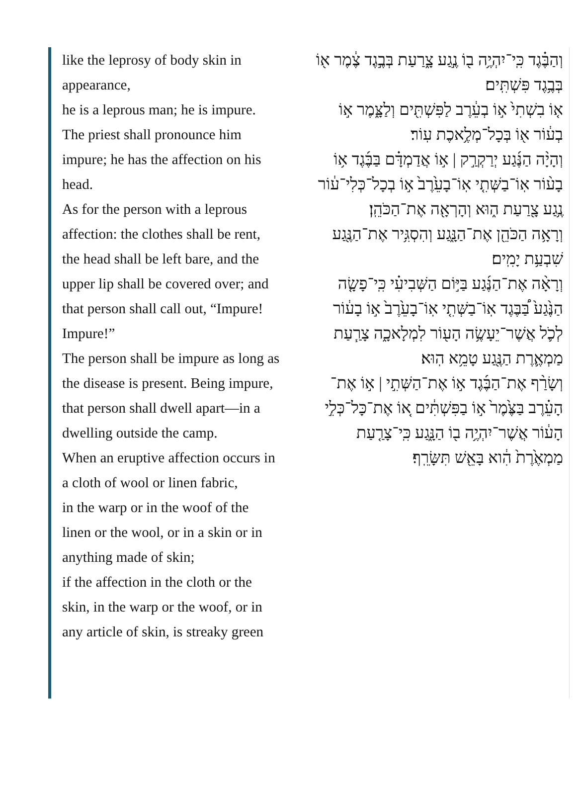like the leprosy of body skin in appearance,
he is a leprous man; he is impure. The priest shall pronounce him impure; he has the affection on his head.
As for the person with a leprous affection: the clothes shall be rent, the head shall be left bare, and the upper lip shall be covered over; and that person shall call out, “Impure! Impure!”
The person shall be impure as long as the disease is present. Being impure, that person shall dwell apart—in a dwelling outside the camp.
When an eruptive affection occurs in a cloth of wool or linen fabric,
in the warp or in the woof of the linen or the wool, or in a skin or in anything made of skin;
if the affection in the cloth or the skin, in the warp or the woof, or in any article of skin, is streaky green
וְהַבֶּ֗גֶד כִּֽי־יִהְיֶ֥ה ב֖וֹ נֶ֣גַע צָ֑רַעַת בְּבֶ֣גֶד צֶ֔מֶר א֖וֹ בְּבֶ֥גֶד פִּשְׁתִּֽים׃
א֤וֹ בִשְׁתִי֙ א֣וֹ בְעֵ֔רֶב לַפִּשְׁתִּ֖ים וְלַצָּ֑מֶר א֣וֹ בְע֔וֹר א֖וֹ בְּכָל־מְלֶ֥אכֶת עֽוֹר׃
וְהָיָ֨ה הַנֶּ֜גַע יְרַקְרַ֣ק | א֣וֹ אֲדַמְדָּ֗ם בַּבֶּ֜גֶד א֥וֹ בָע֨וֹר אֽוֹ־בַשְּׁתִ֤י אֽוֹ־בָעֵ֙רֶב֙ א֣וֹ בְכָל־כְּלִי־ע֔וֹר נֶ֥גַע צָ֖רַעַת ה֑וּא וְהָרְאָ֖ה אֶת־הַכֹּהֵֽן׃
וְרָאָ֥ה הַכֹּהֵ֖ן אֶת־הַנָּ֑גַע וְהִסְגִּ֥יר אֶת־הַנֶּ֖גַע שִׁבְעַ֥ת יָמִֽים׃
וְרָאָ֨ה אֶת־הַנֶּ֜גַע בַּיּ֣וֹם הַשְּׁבִיעִ֗י כִּֽי־פָשָׂ֤ה הַנֶּ֙גַע֙ בַּ֠בֶּגֶד אֽוֹ־בַשְּׁתִ֤י אֽוֹ־בָעֵ֙רֶב֙ א֣וֹ בָע֔וֹר לְכֹ֛ל אֲשֶׁר־יֵעָשֶׂ֥ה הָע֖וֹר לִמְלָאכָ֑ה צָרַ֧עַת מַמְאֶ֛רֶת הַנֶּ֖גַע טָמֵ֥א הֽוּא׃
וְשָׂרַ֨ף אֶת־הַבֶּ֜גֶד א֣וֹ אֶת־הַשְּׁתִ֣י | א֣וֹ אֶת־הָעֵ֗רֶב בַּצֶּ֙מֶר֙ א֣וֹ בַפִּשְׁתִּ֔ים א֚וֹ אֶת־כָּל־כְּלִ֣י הָע֔וֹר אֲשֶׁר־יִהְיֶ֥ה ב֖וֹ הַנָּ֑גַע כִּֽי־צָרַ֤עַת מַמְאֶ֙רֶת֙ הִ֔וא בָּאֵ֖שׁ תִּשָּׂרֵֽף׃